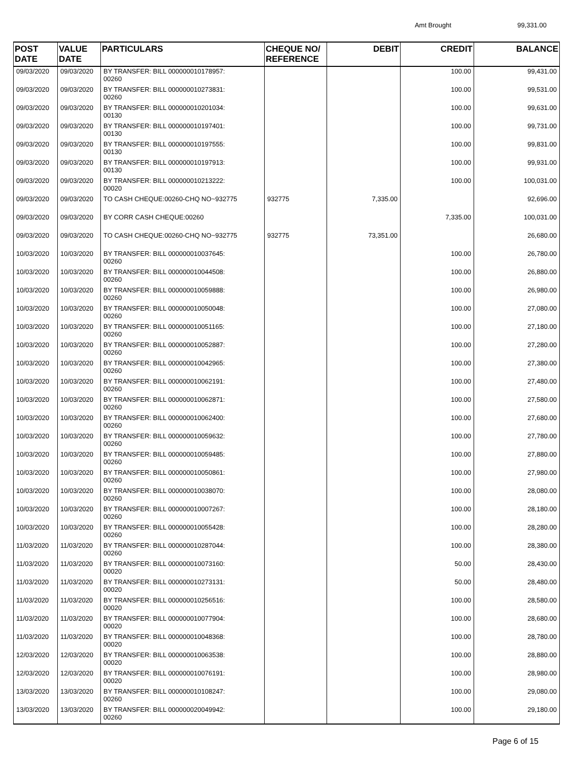Amt Brought 99,331.00
| POST DATE | VALUE DATE | PARTICULARS | CHEQUE NO/ REFERENCE | DEBIT | CREDIT | BALANCE |
| --- | --- | --- | --- | --- | --- | --- |
| 09/03/2020 | 09/03/2020 | BY TRANSFER: BILL 000000010178957: 00260 | | | 100.00 | 99,431.00 |
| 09/03/2020 | 09/03/2020 | BY TRANSFER: BILL 000000010273831: 00260 | | | 100.00 | 99,531.00 |
| 09/03/2020 | 09/03/2020 | BY TRANSFER: BILL 000000010201034: 00130 | | | 100.00 | 99,631.00 |
| 09/03/2020 | 09/03/2020 | BY TRANSFER: BILL 000000010197401: 00130 | | | 100.00 | 99,731.00 |
| 09/03/2020 | 09/03/2020 | BY TRANSFER: BILL 000000010197555: 00130 | | | 100.00 | 99,831.00 |
| 09/03/2020 | 09/03/2020 | BY TRANSFER: BILL 000000010197913: 00130 | | | 100.00 | 99,931.00 |
| 09/03/2020 | 09/03/2020 | BY TRANSFER: BILL 000000010213222: 00020 | | | 100.00 | 100,031.00 |
| 09/03/2020 | 09/03/2020 | TO CASH CHEQUE:00260-CHQ NO~932775 | 932775 | 7,335.00 | | 92,696.00 |
| 09/03/2020 | 09/03/2020 | BY CORR CASH CHEQUE:00260 | | | 7,335.00 | 100,031.00 |
| 09/03/2020 | 09/03/2020 | TO CASH CHEQUE:00260-CHQ NO~932775 | 932775 | 73,351.00 | | 26,680.00 |
| 10/03/2020 | 10/03/2020 | BY TRANSFER: BILL 000000010037645: 00260 | | | 100.00 | 26,780.00 |
| 10/03/2020 | 10/03/2020 | BY TRANSFER: BILL 000000010044508: 00260 | | | 100.00 | 26,880.00 |
| 10/03/2020 | 10/03/2020 | BY TRANSFER: BILL 000000010059888: 00260 | | | 100.00 | 26,980.00 |
| 10/03/2020 | 10/03/2020 | BY TRANSFER: BILL 000000010050048: 00260 | | | 100.00 | 27,080.00 |
| 10/03/2020 | 10/03/2020 | BY TRANSFER: BILL 000000010051165: 00260 | | | 100.00 | 27,180.00 |
| 10/03/2020 | 10/03/2020 | BY TRANSFER: BILL 000000010052887: 00260 | | | 100.00 | 27,280.00 |
| 10/03/2020 | 10/03/2020 | BY TRANSFER: BILL 000000010042965: 00260 | | | 100.00 | 27,380.00 |
| 10/03/2020 | 10/03/2020 | BY TRANSFER: BILL 000000010062191: 00260 | | | 100.00 | 27,480.00 |
| 10/03/2020 | 10/03/2020 | BY TRANSFER: BILL 000000010062871: 00260 | | | 100.00 | 27,580.00 |
| 10/03/2020 | 10/03/2020 | BY TRANSFER: BILL 000000010062400: 00260 | | | 100.00 | 27,680.00 |
| 10/03/2020 | 10/03/2020 | BY TRANSFER: BILL 000000010059632: 00260 | | | 100.00 | 27,780.00 |
| 10/03/2020 | 10/03/2020 | BY TRANSFER: BILL 000000010059485: 00260 | | | 100.00 | 27,880.00 |
| 10/03/2020 | 10/03/2020 | BY TRANSFER: BILL 000000010050861: 00260 | | | 100.00 | 27,980.00 |
| 10/03/2020 | 10/03/2020 | BY TRANSFER: BILL 000000010038070: 00260 | | | 100.00 | 28,080.00 |
| 10/03/2020 | 10/03/2020 | BY TRANSFER: BILL 000000010007267: 00260 | | | 100.00 | 28,180.00 |
| 10/03/2020 | 10/03/2020 | BY TRANSFER: BILL 000000010055428: 00260 | | | 100.00 | 28,280.00 |
| 11/03/2020 | 11/03/2020 | BY TRANSFER: BILL 000000010287044: 00260 | | | 100.00 | 28,380.00 |
| 11/03/2020 | 11/03/2020 | BY TRANSFER: BILL 000000010073160: 00020 | | | 50.00 | 28,430.00 |
| 11/03/2020 | 11/03/2020 | BY TRANSFER: BILL 000000010273131: 00020 | | | 50.00 | 28,480.00 |
| 11/03/2020 | 11/03/2020 | BY TRANSFER: BILL 000000010256516: 00020 | | | 100.00 | 28,580.00 |
| 11/03/2020 | 11/03/2020 | BY TRANSFER: BILL 000000010077904: 00020 | | | 100.00 | 28,680.00 |
| 11/03/2020 | 11/03/2020 | BY TRANSFER: BILL 000000010048368: 00020 | | | 100.00 | 28,780.00 |
| 12/03/2020 | 12/03/2020 | BY TRANSFER: BILL 000000010063538: 00020 | | | 100.00 | 28,880.00 |
| 12/03/2020 | 12/03/2020 | BY TRANSFER: BILL 000000010076191: 00020 | | | 100.00 | 28,980.00 |
| 13/03/2020 | 13/03/2020 | BY TRANSFER: BILL 000000010108247: 00260 | | | 100.00 | 29,080.00 |
| 13/03/2020 | 13/03/2020 | BY TRANSFER: BILL 000000020049942: 00260 | | | 100.00 | 29,180.00 |
Page 6 of 15